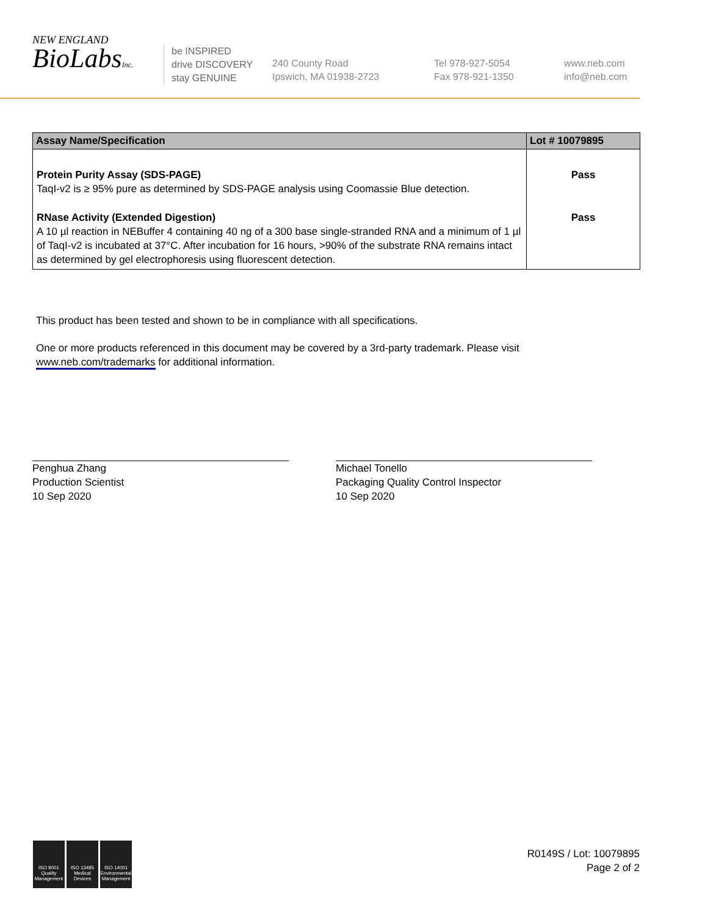NEW ENGLAND
BioLabsInc.
be INSPIRED
drive DISCOVERY
stay GENUINE
240 County Road
Ipswich, MA 01938-2723
Tel 978-927-5054
Fax 978-921-1350
www.neb.com
info@neb.com
| Assay Name/Specification | Lot # 10079895 |
| --- | --- |
| Protein Purity Assay (SDS-PAGE) TaqI-v2 is ≥ 95% pure as determined by SDS-PAGE analysis using Coomassie Blue detection. | Pass |
| RNase Activity (Extended Digestion) A 10 µl reaction in NEBuffer 4 containing 40 ng of a 300 base single-stranded RNA and a minimum of 1 µl of TaqI-v2 is incubated at 37°C. After incubation for 16 hours, >90% of the substrate RNA remains intact as determined by gel electrophoresis using fluorescent detection. | Pass |
This product has been tested and shown to be in compliance with all specifications.
One or more products referenced in this document may be covered by a 3rd-party trademark. Please visit
www.neb.com/trademarks for additional information.
Penghua Zhang
Production Scientist
10 Sep 2020
Michael Tonello
Packaging Quality Control Inspector
10 Sep 2020
ISO 9001
Quality Management
ISO 13485
Medical Devices
ISO 14001
Environmental Management
R0149S / Lot: 10079895
Page 2 of 2